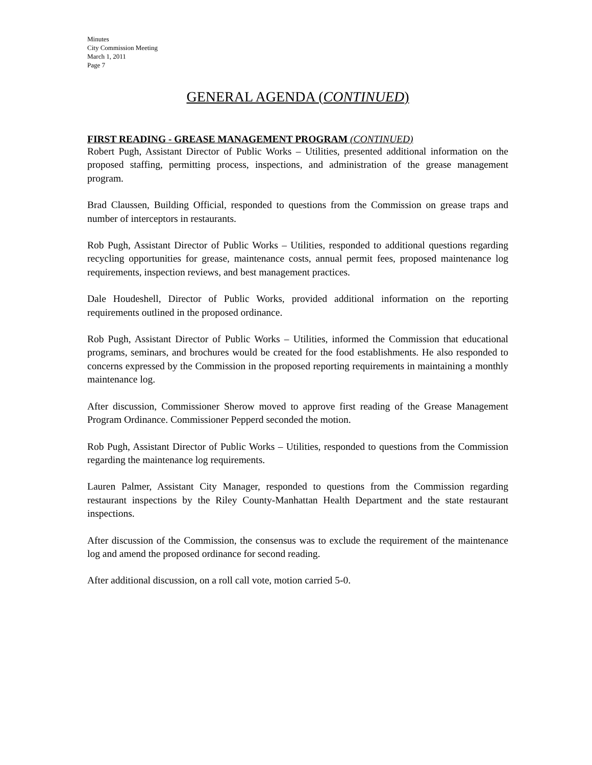Minutes
City Commission Meeting
March 1, 2011
Page 7
GENERAL AGENDA (CONTINUED)
FIRST READING - GREASE MANAGEMENT PROGRAM (CONTINUED)
Robert Pugh, Assistant Director of Public Works – Utilities, presented additional information on the proposed staffing, permitting process, inspections, and administration of the grease management program.
Brad Claussen, Building Official, responded to questions from the Commission on grease traps and number of interceptors in restaurants.
Rob Pugh, Assistant Director of Public Works – Utilities, responded to additional questions regarding recycling opportunities for grease, maintenance costs, annual permit fees, proposed maintenance log requirements, inspection reviews, and best management practices.
Dale Houdeshell, Director of Public Works, provided additional information on the reporting requirements outlined in the proposed ordinance.
Rob Pugh, Assistant Director of Public Works – Utilities, informed the Commission that educational programs, seminars, and brochures would be created for the food establishments. He also responded to concerns expressed by the Commission in the proposed reporting requirements in maintaining a monthly maintenance log.
After discussion, Commissioner Sherow moved to approve first reading of the Grease Management Program Ordinance. Commissioner Pepperd seconded the motion.
Rob Pugh, Assistant Director of Public Works – Utilities, responded to questions from the Commission regarding the maintenance log requirements.
Lauren Palmer, Assistant City Manager, responded to questions from the Commission regarding restaurant inspections by the Riley County-Manhattan Health Department and the state restaurant inspections.
After discussion of the Commission, the consensus was to exclude the requirement of the maintenance log and amend the proposed ordinance for second reading.
After additional discussion, on a roll call vote, motion carried 5-0.